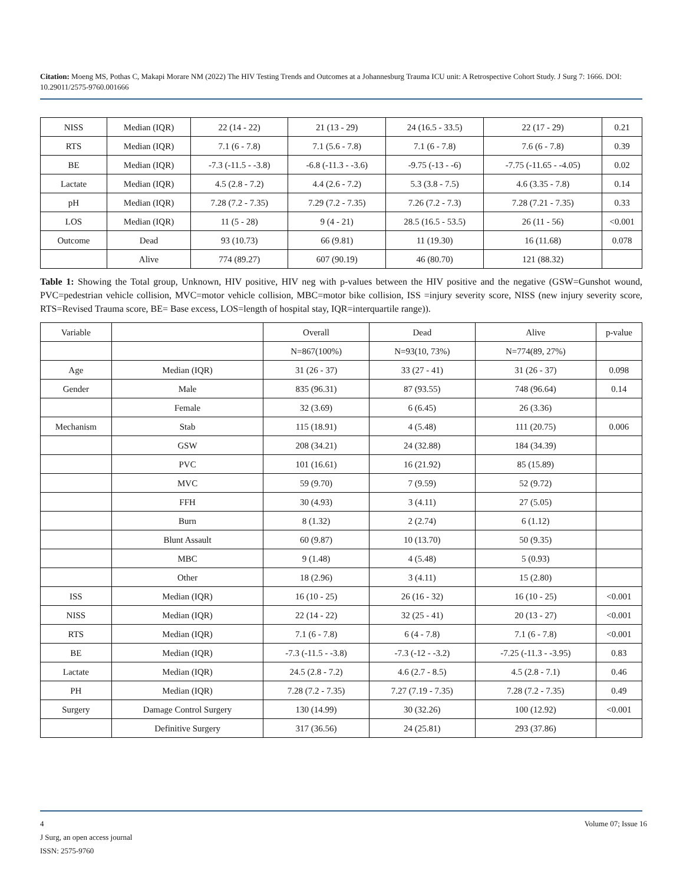Citation: Moeng MS, Pothas C, Makapi Morare NM (2022) The HIV Testing Trends and Outcomes at a Johannesburg Trauma ICU unit: A Retrospective Cohort Study. J Surg 7: 1666. DOI: 10.29011/2575-9760.001666
| NISS | Median (IQR) | 22 (14 - 22) | 21 (13 - 29) | 24 (16.5 - 33.5) | 22 (17 - 29) | 0.21 |
| RTS | Median (IQR) | 7.1 (6 - 7.8) | 7.1 (5.6 - 7.8) | 7.1 (6 - 7.8) | 7.6 (6 - 7.8) | 0.39 |
| BE | Median (IQR) | -7.3 (-11.5 - -3.8) | -6.8 (-11.3 - -3.6) | -9.75 (-13 - -6) | -7.75 (-11.65 - -4.05) | 0.02 |
| Lactate | Median (IQR) | 4.5 (2.8 - 7.2) | 4.4 (2.6 - 7.2) | 5.3 (3.8 - 7.5) | 4.6 (3.35 - 7.8) | 0.14 |
| pH | Median (IQR) | 7.28 (7.2 - 7.35) | 7.29 (7.2 - 7.35) | 7.26 (7.2 - 7.3) | 7.28 (7.21 - 7.35) | 0.33 |
| LOS | Median (IQR) | 11 (5 - 28) | 9 (4 - 21) | 28.5 (16.5 - 53.5) | 26 (11 - 56) | <0.001 |
| Outcome | Dead | 93 (10.73) | 66 (9.81) | 11 (19.30) | 16 (11.68) | 0.078 |
| | Alive | 774 (89.27) | 607 (90.19) | 46 (80.70) | 121 (88.32) | |
Table 1: Showing the Total group, Unknown, HIV positive, HIV neg with p-values between the HIV positive and the negative (GSW=Gunshot wound, PVC=pedestrian vehicle collision, MVC=motor vehicle collision, MBC=motor bike collision, ISS =injury severity score, NISS (new injury severity score, RTS=Revised Trauma score, BE= Base excess, LOS=length of hospital stay, IQR=interquartile range)).
| Variable | | Overall | Dead | Alive | p-value |
| | | N=867(100%) | N=93(10, 73%) | N=774(89, 27%) | |
| Age | Median (IQR) | 31 (26 - 37) | 33 (27 - 41) | 31 (26 - 37) | 0.098 |
| Gender | Male | 835 (96.31) | 87 (93.55) | 748 (96.64) | 0.14 |
| | Female | 32 (3.69) | 6 (6.45) | 26 (3.36) | |
| Mechanism | Stab | 115 (18.91) | 4 (5.48) | 111 (20.75) | 0.006 |
| | GSW | 208 (34.21) | 24 (32.88) | 184 (34.39) | |
| | PVC | 101 (16.61) | 16 (21.92) | 85 (15.89) | |
| | MVC | 59 (9.70) | 7 (9.59) | 52 (9.72) | |
| | FFH | 30 (4.93) | 3 (4.11) | 27 (5.05) | |
| | Burn | 8 (1.32) | 2 (2.74) | 6 (1.12) | |
| | Blunt Assault | 60 (9.87) | 10 (13.70) | 50 (9.35) | |
| | MBC | 9 (1.48) | 4 (5.48) | 5 (0.93) | |
| | Other | 18 (2.96) | 3 (4.11) | 15 (2.80) | |
| ISS | Median (IQR) | 16 (10 - 25) | 26 (16 - 32) | 16 (10 - 25) | <0.001 |
| NISS | Median (IQR) | 22 (14 - 22) | 32 (25 - 41) | 20 (13 - 27) | <0.001 |
| RTS | Median (IQR) | 7.1 (6 - 7.8) | 6 (4 - 7.8) | 7.1 (6 - 7.8) | <0.001 |
| BE | Median (IQR) | -7.3 (-11.5 - -3.8) | -7.3 (-12 - -3.2) | -7.25 (-11.3 - -3.95) | 0.83 |
| Lactate | Median (IQR) | 24.5 (2.8 - 7.2) | 4.6 (2.7 - 8.5) | 4.5 (2.8 - 7.1) | 0.46 |
| PH | Median (IQR) | 7.28 (7.2 - 7.35) | 7.27 (7.19 - 7.35) | 7.28 (7.2 - 7.35) | 0.49 |
| Surgery | Damage Control Surgery | 130 (14.99) | 30 (32.26) | 100 (12.92) | <0.001 |
| | Definitive Surgery | 317 (36.56) | 24 (25.81) | 293 (37.86) | |
4 Volume 07; Issue 16
J Surg, an open access journal
ISSN: 2575-9760